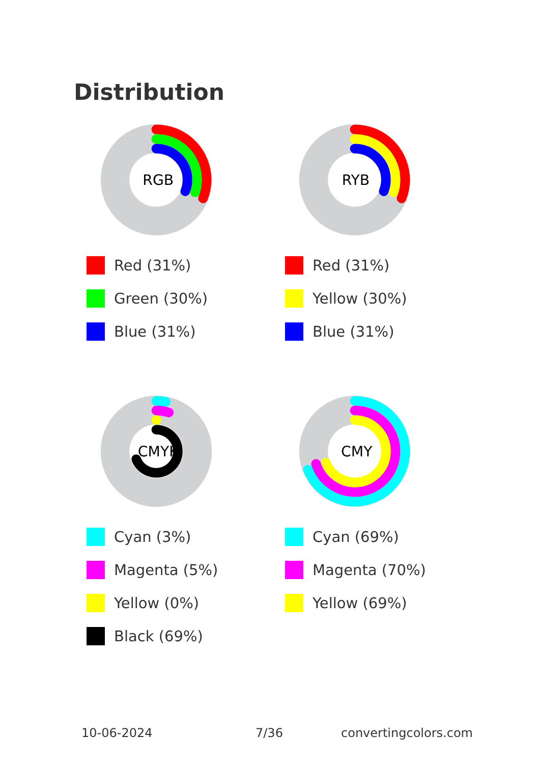Distribution
RGB
Red (31%)
Green (30%)
Blue (31%)
RYB
Red (31%)
Yellow (30%)
Blue (31%)
CMYK
Cyan (3%)
Magenta (5%)
Yellow (0%)
Black (69%)
CMY
Cyan (69%)
Magenta (70%)
Yellow (69%)
10-06-2024 7/36 convertingcolors.com